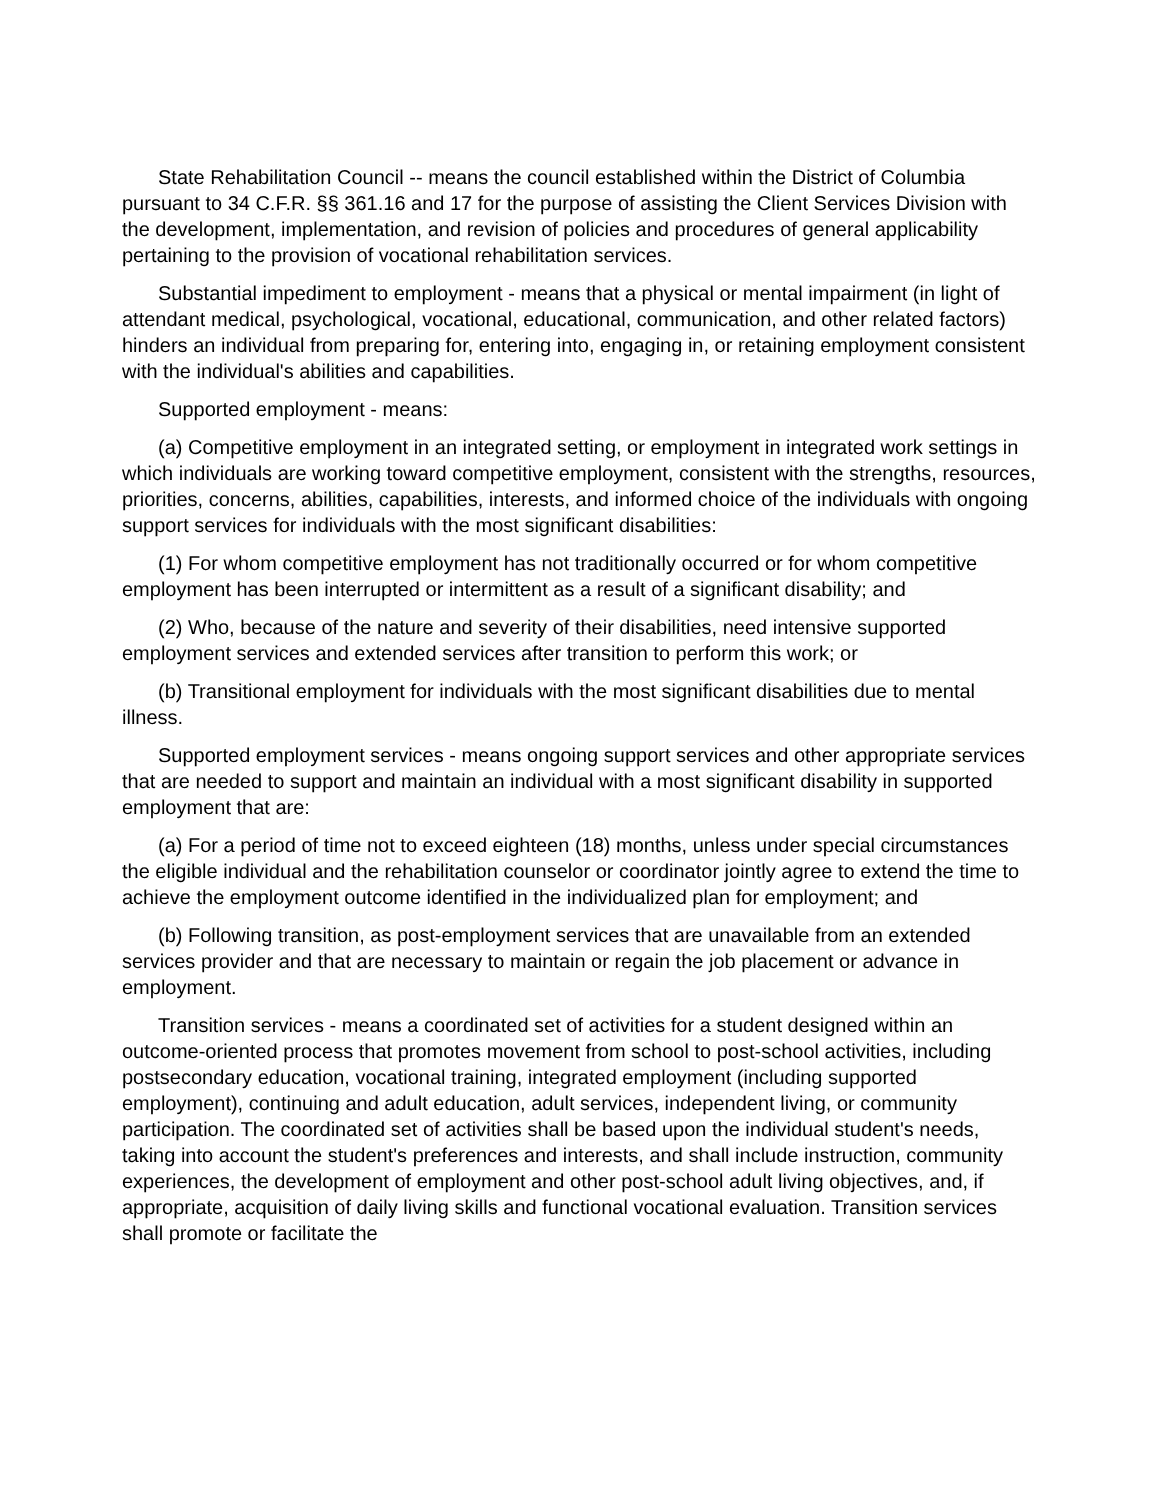State Rehabilitation Council -- means the council established within the District of Columbia pursuant to 34 C.F.R. §§ 361.16 and 17 for the purpose of assisting the Client Services Division with the development, implementation, and revision of policies and procedures of general applicability pertaining to the provision of vocational rehabilitation services.
Substantial impediment to employment - means that a physical or mental impairment (in light of attendant medical, psychological, vocational, educational, communication, and other related factors) hinders an individual from preparing for, entering into, engaging in, or retaining employment consistent with the individual's abilities and capabilities.
Supported employment - means:
(a) Competitive employment in an integrated setting, or employment in integrated work settings in which individuals are working toward competitive employment, consistent with the strengths, resources, priorities, concerns, abilities, capabilities, interests, and informed choice of the individuals with ongoing support services for individuals with the most significant disabilities:
(1) For whom competitive employment has not traditionally occurred or for whom competitive employment has been interrupted or intermittent as a result of a significant disability; and
(2) Who, because of the nature and severity of their disabilities, need intensive supported employment services and extended services after transition to perform this work; or
(b) Transitional employment for individuals with the most significant disabilities due to mental illness.
Supported employment services - means ongoing support services and other appropriate services that are needed to support and maintain an individual with a most significant disability in supported employment that are:
(a) For a period of time not to exceed eighteen (18) months, unless under special circumstances the eligible individual and the rehabilitation counselor or coordinator jointly agree to extend the time to achieve the employment outcome identified in the individualized plan for employment; and
(b) Following transition, as post-employment services that are unavailable from an extended services provider and that are necessary to maintain or regain the job placement or advance in employment.
Transition services - means a coordinated set of activities for a student designed within an outcome-oriented process that promotes movement from school to post-school activities, including postsecondary education, vocational training, integrated employment (including supported employment), continuing and adult education, adult services, independent living, or community participation. The coordinated set of activities shall be based upon the individual student's needs, taking into account the student's preferences and interests, and shall include instruction, community experiences, the development of employment and other post-school adult living objectives, and, if appropriate, acquisition of daily living skills and functional vocational evaluation. Transition services shall promote or facilitate the